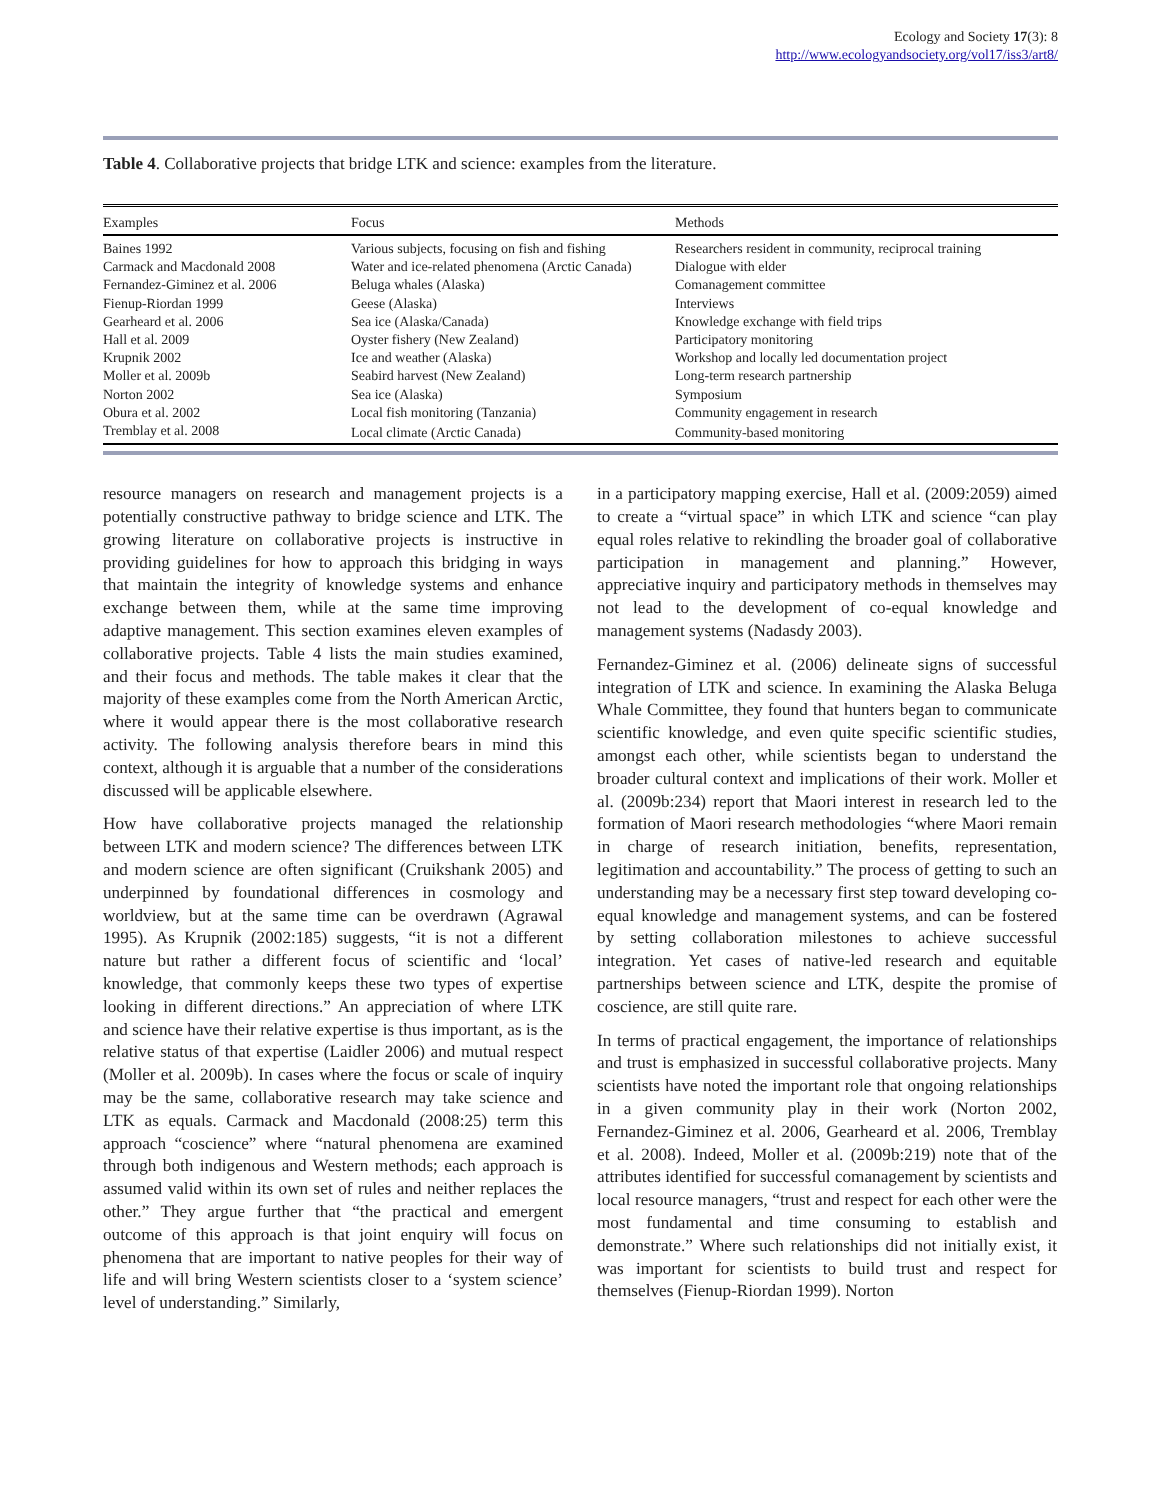Ecology and Society 17(3): 8
http://www.ecologyandsociety.org/vol17/iss3/art8/
Table 4. Collaborative projects that bridge LTK and science: examples from the literature.
| Examples | Focus | Methods |
| --- | --- | --- |
| Baines 1992 | Various subjects, focusing on fish and fishing | Researchers resident in community, reciprocal training |
| Carmack and Macdonald 2008 | Water and ice-related phenomena (Arctic Canada) | Dialogue with elder |
| Fernandez-Giminez et al. 2006 | Beluga whales (Alaska) | Comanagement committee |
| Fienup-Riordan 1999 | Geese (Alaska) | Interviews |
| Gearheard et al. 2006 | Sea ice (Alaska/Canada) | Knowledge exchange with field trips |
| Hall et al. 2009 | Oyster fishery (New Zealand) | Participatory monitoring |
| Krupnik 2002 | Ice and weather (Alaska) | Workshop and locally led documentation project |
| Moller et al. 2009b | Seabird harvest (New Zealand) | Long-term research partnership |
| Norton 2002 | Sea ice (Alaska) | Symposium |
| Obura et al. 2002 | Local fish monitoring (Tanzania) | Community engagement in research |
| Tremblay et al. 2008 | Local climate (Arctic Canada) | Community-based monitoring |
resource managers on research and management projects is a potentially constructive pathway to bridge science and LTK. The growing literature on collaborative projects is instructive in providing guidelines for how to approach this bridging in ways that maintain the integrity of knowledge systems and enhance exchange between them, while at the same time improving adaptive management. This section examines eleven examples of collaborative projects. Table 4 lists the main studies examined, and their focus and methods. The table makes it clear that the majority of these examples come from the North American Arctic, where it would appear there is the most collaborative research activity. The following analysis therefore bears in mind this context, although it is arguable that a number of the considerations discussed will be applicable elsewhere.
How have collaborative projects managed the relationship between LTK and modern science? The differences between LTK and modern science are often significant (Cruikshank 2005) and underpinned by foundational differences in cosmology and worldview, but at the same time can be overdrawn (Agrawal 1995). As Krupnik (2002:185) suggests, “it is not a different nature but rather a different focus of scientific and ‘local’ knowledge, that commonly keeps these two types of expertise looking in different directions.” An appreciation of where LTK and science have their relative expertise is thus important, as is the relative status of that expertise (Laidler 2006) and mutual respect (Moller et al. 2009b). In cases where the focus or scale of inquiry may be the same, collaborative research may take science and LTK as equals. Carmack and Macdonald (2008:25) term this approach “coscience” where “natural phenomena are examined through both indigenous and Western methods; each approach is assumed valid within its own set of rules and neither replaces the other.” They argue further that “the practical and emergent outcome of this approach is that joint enquiry will focus on phenomena that are important to native peoples for their way of life and will bring Western scientists closer to a ‘system science’ level of understanding.” Similarly,
in a participatory mapping exercise, Hall et al. (2009:2059) aimed to create a “virtual space” in which LTK and science “can play equal roles relative to rekindling the broader goal of collaborative participation in management and planning.” However, appreciative inquiry and participatory methods in themselves may not lead to the development of co-equal knowledge and management systems (Nadasdy 2003).
Fernandez-Giminez et al. (2006) delineate signs of successful integration of LTK and science. In examining the Alaska Beluga Whale Committee, they found that hunters began to communicate scientific knowledge, and even quite specific scientific studies, amongst each other, while scientists began to understand the broader cultural context and implications of their work. Moller et al. (2009b:234) report that Maori interest in research led to the formation of Maori research methodologies “where Maori remain in charge of research initiation, benefits, representation, legitimation and accountability.” The process of getting to such an understanding may be a necessary first step toward developing co-equal knowledge and management systems, and can be fostered by setting collaboration milestones to achieve successful integration. Yet cases of native-led research and equitable partnerships between science and LTK, despite the promise of coscience, are still quite rare.
In terms of practical engagement, the importance of relationships and trust is emphasized in successful collaborative projects. Many scientists have noted the important role that ongoing relationships in a given community play in their work (Norton 2002, Fernandez-Giminez et al. 2006, Gearheard et al. 2006, Tremblay et al. 2008). Indeed, Moller et al. (2009b:219) note that of the attributes identified for successful comanagement by scientists and local resource managers, “trust and respect for each other were the most fundamental and time consuming to establish and demonstrate.” Where such relationships did not initially exist, it was important for scientists to build trust and respect for themselves (Fienup-Riordan 1999). Norton